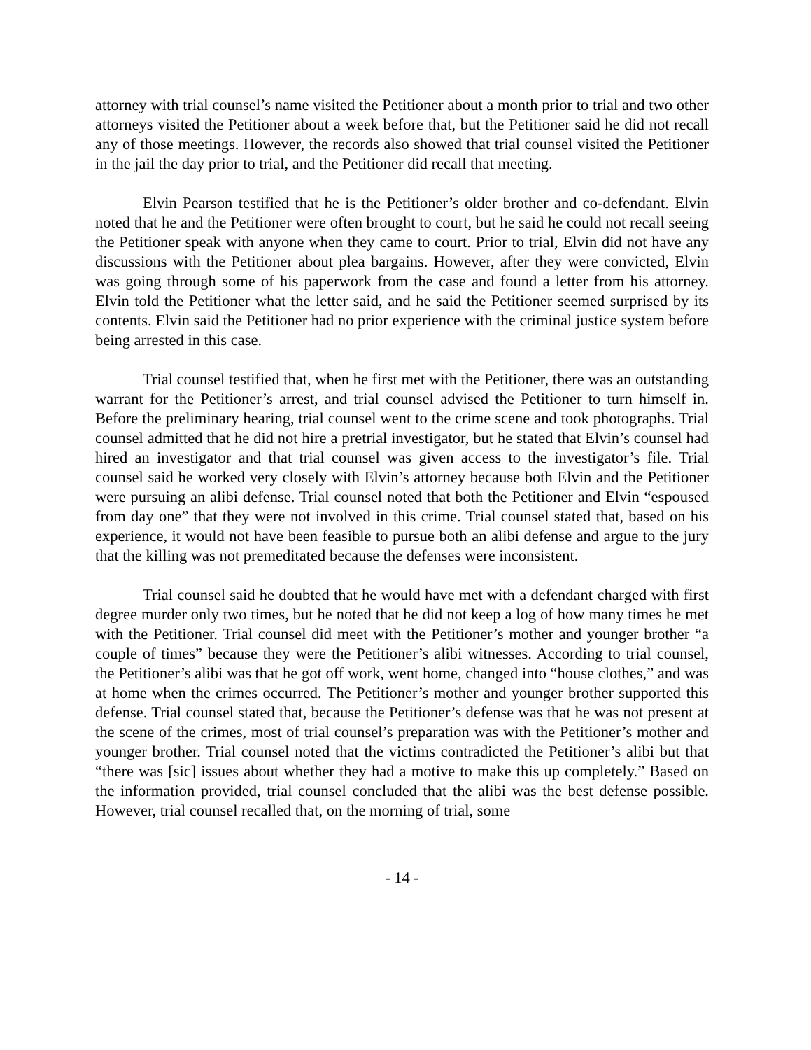attorney with trial counsel’s name visited the Petitioner about a month prior to trial and two other attorneys visited the Petitioner about a week before that, but the Petitioner said he did not recall any of those meetings. However, the records also showed that trial counsel visited the Petitioner in the jail the day prior to trial, and the Petitioner did recall that meeting.
Elvin Pearson testified that he is the Petitioner’s older brother and co-defendant. Elvin noted that he and the Petitioner were often brought to court, but he said he could not recall seeing the Petitioner speak with anyone when they came to court. Prior to trial, Elvin did not have any discussions with the Petitioner about plea bargains. However, after they were convicted, Elvin was going through some of his paperwork from the case and found a letter from his attorney. Elvin told the Petitioner what the letter said, and he said the Petitioner seemed surprised by its contents. Elvin said the Petitioner had no prior experience with the criminal justice system before being arrested in this case.
Trial counsel testified that, when he first met with the Petitioner, there was an outstanding warrant for the Petitioner’s arrest, and trial counsel advised the Petitioner to turn himself in. Before the preliminary hearing, trial counsel went to the crime scene and took photographs. Trial counsel admitted that he did not hire a pretrial investigator, but he stated that Elvin’s counsel had hired an investigator and that trial counsel was given access to the investigator’s file. Trial counsel said he worked very closely with Elvin’s attorney because both Elvin and the Petitioner were pursuing an alibi defense. Trial counsel noted that both the Petitioner and Elvin “espoused from day one” that they were not involved in this crime. Trial counsel stated that, based on his experience, it would not have been feasible to pursue both an alibi defense and argue to the jury that the killing was not premeditated because the defenses were inconsistent.
Trial counsel said he doubted that he would have met with a defendant charged with first degree murder only two times, but he noted that he did not keep a log of how many times he met with the Petitioner. Trial counsel did meet with the Petitioner’s mother and younger brother “a couple of times” because they were the Petitioner’s alibi witnesses. According to trial counsel, the Petitioner’s alibi was that he got off work, went home, changed into “house clothes,” and was at home when the crimes occurred. The Petitioner’s mother and younger brother supported this defense. Trial counsel stated that, because the Petitioner’s defense was that he was not present at the scene of the crimes, most of trial counsel’s preparation was with the Petitioner’s mother and younger brother. Trial counsel noted that the victims contradicted the Petitioner’s alibi but that “there was [sic] issues about whether they had a motive to make this up completely.” Based on the information provided, trial counsel concluded that the alibi was the best defense possible. However, trial counsel recalled that, on the morning of trial, some
- 14 -